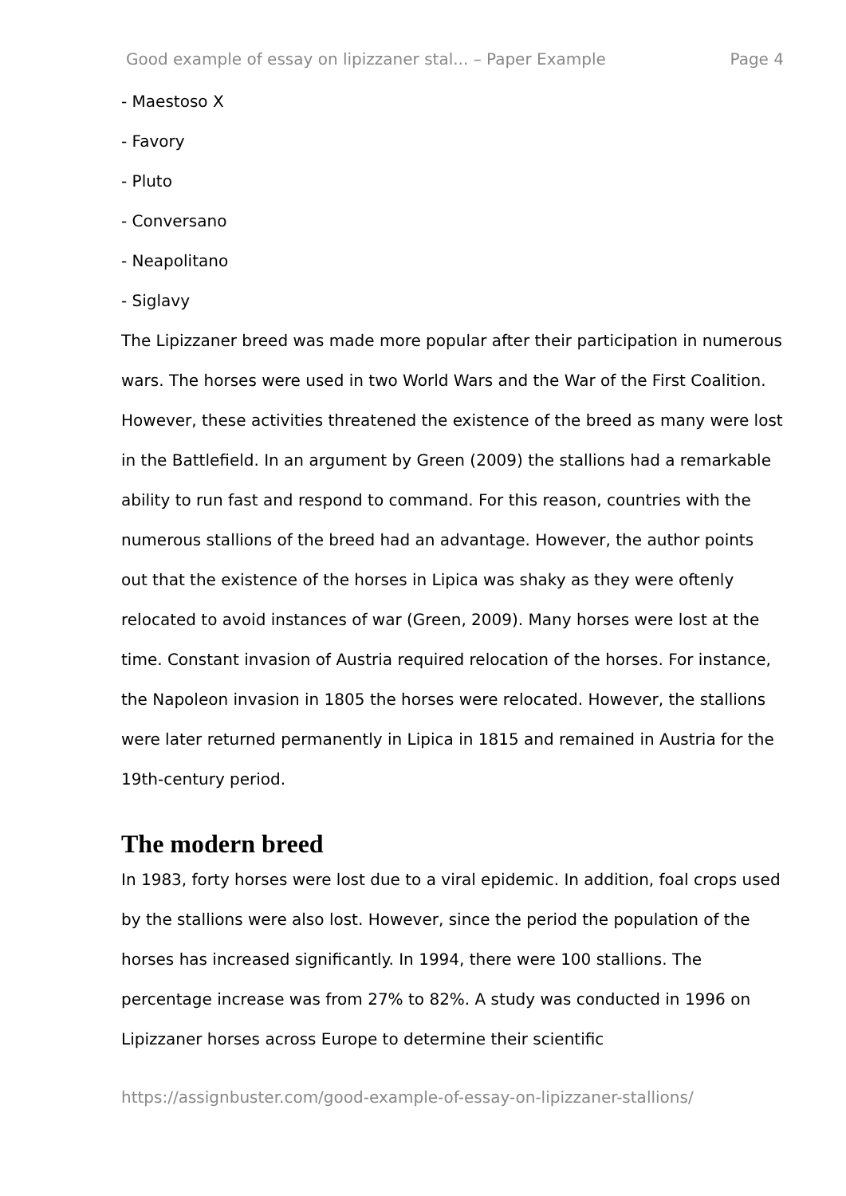Good example of essay on lipizzaner stal... – Paper Example Page 4
- Maestoso X
- Favory
- Pluto
- Conversano
- Neapolitano
- Siglavy
The Lipizzaner breed was made more popular after their participation in numerous wars. The horses were used in two World Wars and the War of the First Coalition. However, these activities threatened the existence of the breed as many were lost in the Battlefield. In an argument by Green (2009) the stallions had a remarkable ability to run fast and respond to command. For this reason, countries with the numerous stallions of the breed had an advantage. However, the author points out that the existence of the horses in Lipica was shaky as they were oftenly relocated to avoid instances of war (Green, 2009). Many horses were lost at the time. Constant invasion of Austria required relocation of the horses. For instance, the Napoleon invasion in 1805 the horses were relocated. However, the stallions were later returned permanently in Lipica in 1815 and remained in Austria for the 19th-century period.
The modern breed
In 1983, forty horses were lost due to a viral epidemic. In addition, foal crops used by the stallions were also lost. However, since the period the population of the horses has increased significantly. In 1994, there were 100 stallions. The percentage increase was from 27% to 82%. A study was conducted in 1996 on Lipizzaner horses across Europe to determine their scientific
https://assignbuster.com/good-example-of-essay-on-lipizzaner-stallions/